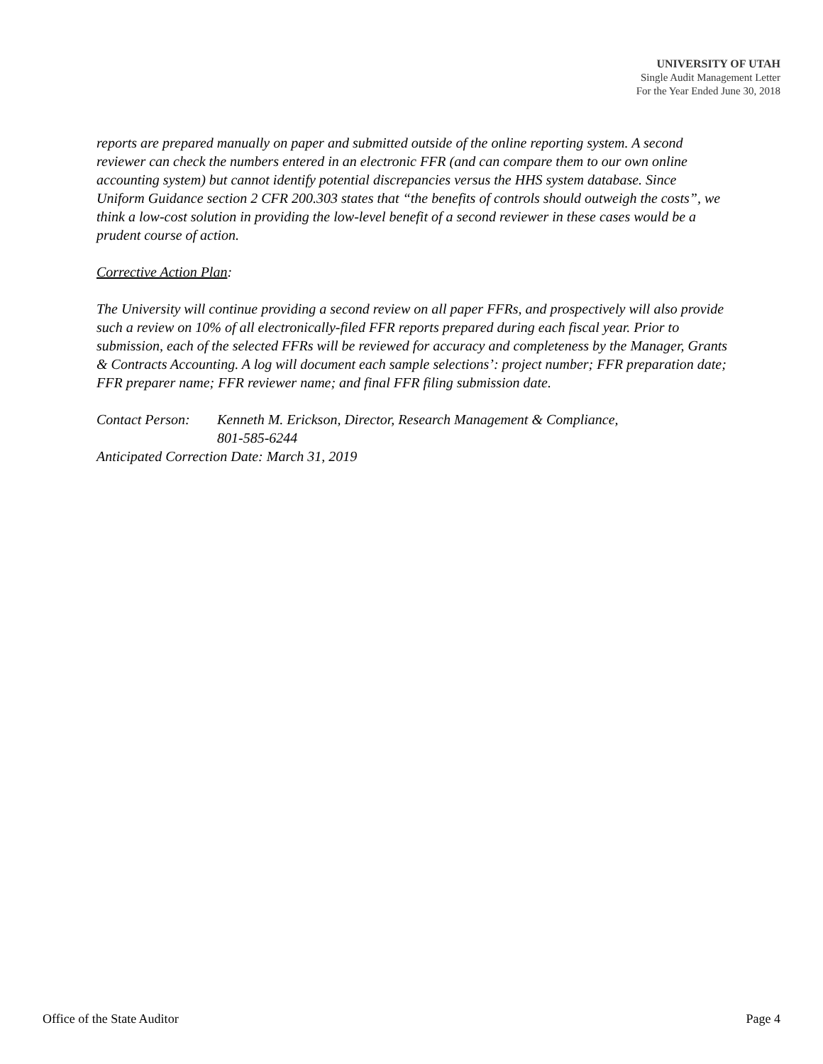UNIVERSITY OF UTAH
Single Audit Management Letter
For the Year Ended June 30, 2018
reports are prepared manually on paper and submitted outside of the online reporting system. A second reviewer can check the numbers entered in an electronic FFR (and can compare them to our own online accounting system) but cannot identify potential discrepancies versus the HHS system database. Since Uniform Guidance section 2 CFR 200.303 states that “the benefits of controls should outweigh the costs”, we think a low-cost solution in providing the low-level benefit of a second reviewer in these cases would be a prudent course of action.
Corrective Action Plan:
The University will continue providing a second review on all paper FFRs, and prospectively will also provide such a review on 10% of all electronically-filed FFR reports prepared during each fiscal year. Prior to submission, each of the selected FFRs will be reviewed for accuracy and completeness by the Manager, Grants & Contracts Accounting. A log will document each sample selections’: project number; FFR preparation date; FFR preparer name; FFR reviewer name; and final FFR filing submission date.
Contact Person: Kenneth M. Erickson, Director, Research Management & Compliance,
801-585-6244
Anticipated Correction Date: March 31, 2019
Office of the State Auditor Page 4